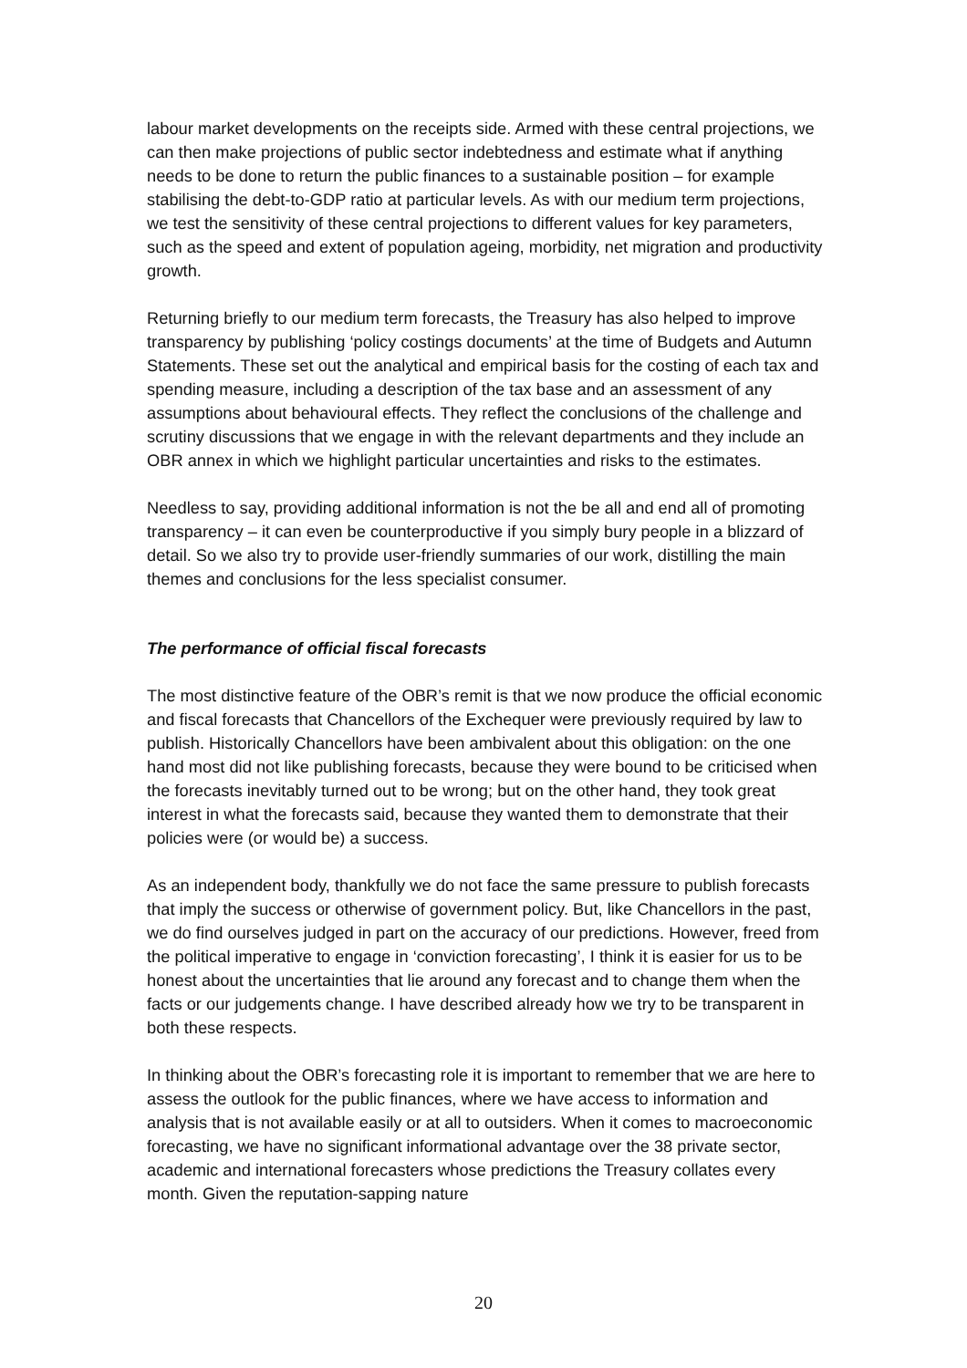labour market developments on the receipts side. Armed with these central projections, we can then make projections of public sector indebtedness and estimate what if anything needs to be done to return the public finances to a sustainable position – for example stabilising the debt-to-GDP ratio at particular levels. As with our medium term projections, we test the sensitivity of these central projections to different values for key parameters, such as the speed and extent of population ageing, morbidity, net migration and productivity growth.
Returning briefly to our medium term forecasts, the Treasury has also helped to improve transparency by publishing ‘policy costings documents’ at the time of Budgets and Autumn Statements. These set out the analytical and empirical basis for the costing of each tax and spending measure, including a description of the tax base and an assessment of any assumptions about behavioural effects. They reflect the conclusions of the challenge and scrutiny discussions that we engage in with the relevant departments and they include an OBR annex in which we highlight particular uncertainties and risks to the estimates.
Needless to say, providing additional information is not the be all and end all of promoting transparency – it can even be counterproductive if you simply bury people in a blizzard of detail. So we also try to provide user-friendly summaries of our work, distilling the main themes and conclusions for the less specialist consumer.
The performance of official fiscal forecasts
The most distinctive feature of the OBR’s remit is that we now produce the official economic and fiscal forecasts that Chancellors of the Exchequer were previously required by law to publish. Historically Chancellors have been ambivalent about this obligation: on the one hand most did not like publishing forecasts, because they were bound to be criticised when the forecasts inevitably turned out to be wrong; but on the other hand, they took great interest in what the forecasts said, because they wanted them to demonstrate that their policies were (or would be) a success.
As an independent body, thankfully we do not face the same pressure to publish forecasts that imply the success or otherwise of government policy. But, like Chancellors in the past, we do find ourselves judged in part on the accuracy of our predictions. However, freed from the political imperative to engage in ‘conviction forecasting’, I think it is easier for us to be honest about the uncertainties that lie around any forecast and to change them when the facts or our judgements change. I have described already how we try to be transparent in both these respects.
In thinking about the OBR’s forecasting role it is important to remember that we are here to assess the outlook for the public finances, where we have access to information and analysis that is not available easily or at all to outsiders. When it comes to macroeconomic forecasting, we have no significant informational advantage over the 38 private sector, academic and international forecasters whose predictions the Treasury collates every month. Given the reputation-sapping nature
20